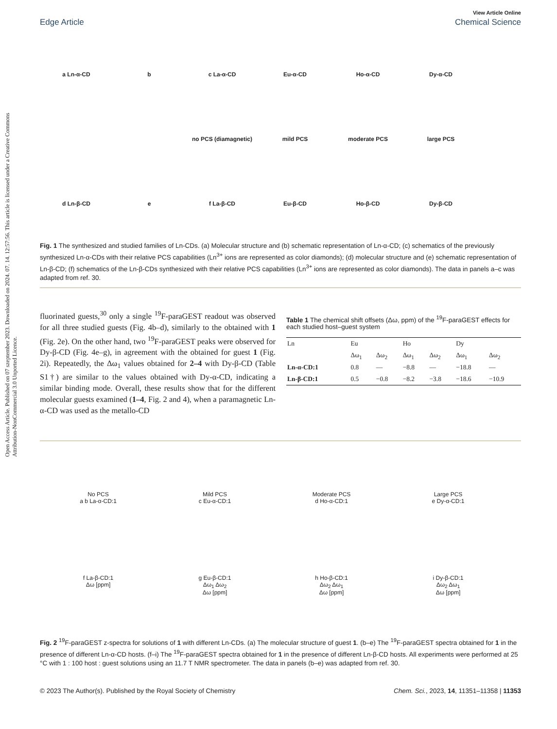Open Access Article. Published on 07 szeptember 2023. Downloaded on 2024. 07. 14. 12:57:56. This article is licensed under a Creative Commons Attribution-NonCommercial 3.0 Unported Licence.
View Article Online
Edge Article Chemical Science
a Ln-α-CD
b
c La-α-CD
Eu-α-CD
Ho-α-CD
Dy-α-CD
no PCS (diamagnetic)
mild PCS
moderate PCS
large PCS
d Ln-β-CD
e
f La-β-CD
Eu-β-CD
Ho-β-CD
Dy-β-CD
Fig. 1 The synthesized and studied families of Ln-CDs. (a) Molecular structure and (b) schematic representation of Ln-α-CD; (c) schematics of the previously synthesized Ln-α-CDs with their relative PCS capabilities (Ln<sup>3+</sup> ions are represented as color diamonds); (d) molecular structure and (e) schematic representation of Ln-β-CD; (f) schematics of the Ln-β-CDs synthesized with their relative PCS capabilities (Ln<sup>3+</sup> ions are represented as color diamonds). The data in panels a–c was adapted from ref. 30.
fluorinated guests,<sup>30</sup> only a single <sup>19</sup>F-paraGEST readout was observed for all three studied guests (Fig. 4b–d), similarly to the obtained with 1 (Fig. 2e). On the other hand, two <sup>19</sup>F-paraGEST peaks were observed for Dy-β-CD (Fig. 4e–g), in agreement with the obtained for guest 1 (Fig. 2i). Repeatedly, the Δω<sub>1</sub> values obtained for 2–4 with Dy-β-CD (Table S1†) are similar to the values obtained with Dy-α-CD, indicating a similar binding mode. Overall, these results show that for the different molecular guests examined (1–4, Fig. 2 and 4), when a paramagnetic Ln-α-CD was used as the metallo-CD
Table 1 The chemical shift offsets (Δω, ppm) of the <sup>19</sup>F-paraGEST effects for each studied host–guest system
| Ln | Eu | | Ho | | Dy | |
| --- | --- | --- | --- | --- | --- | --- |
| | Δω<sub>1</sub> | Δω<sub>2</sub> | Δω<sub>1</sub> | Δω<sub>2</sub> | Δω<sub>1</sub> | Δω<sub>2</sub> |
| Ln-α-CD:1 | 0.8 | — | −8.8 | — | −18.8 | — |
| Ln-β-CD:1 | 0.5 | −0.8 | −8.2 | −3.8 | −18.6 | −10.9 |
No PCS
a b La-α-CD:1
Mild PCS
c Eu-α-CD:1
Moderate PCS
d Ho-α-CD:1
Large PCS
e Dy-α-CD:1
f La-β-CD:1
Δω [ppm]
g Eu-β-CD:1
Δω<sub>1</sub> Δω<sub>2</sub>
Δω [ppm]
h Ho-β-CD:1
Δω<sub>2</sub> Δω<sub>1</sub>
Δω [ppm]
i Dy-β-CD:1
Δω<sub>2</sub> Δω<sub>1</sub>
Δω [ppm]
Fig. 2 <sup>19</sup>F-paraGEST z-spectra for solutions of 1 with different Ln-CDs. (a) The molecular structure of guest 1. (b–e) The <sup>19</sup>F-paraGEST spectra obtained for 1 in the presence of different Ln-α-CD hosts. (f–i) The <sup>19</sup>F-paraGEST spectra obtained for 1 in the presence of different Ln-β-CD hosts. All experiments were performed at 25 °C with 1 : 100 host : guest solutions using an 11.7 T NMR spectrometer. The data in panels (b–e) was adapted from ref. 30.
© 2023 The Author(s). Published by the Royal Society of Chemistry Chem. Sci., 2023, 14, 11351–11358 | 11353